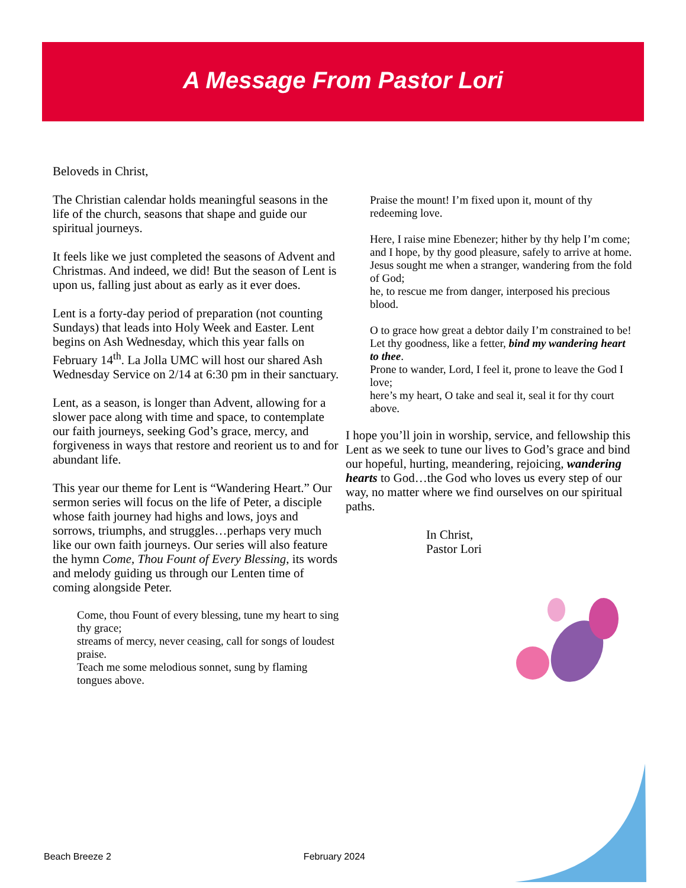A Message From Pastor Lori
Beloveds in Christ,
The Christian calendar holds meaningful seasons in the life of the church, seasons that shape and guide our spiritual journeys.
It feels like we just completed the seasons of Advent and Christmas. And indeed, we did! But the season of Lent is upon us, falling just about as early as it ever does.
Lent is a forty-day period of preparation (not counting Sundays) that leads into Holy Week and Easter. Lent begins on Ash Wednesday, which this year falls on February 14<sup>th</sup>. La Jolla UMC will host our shared Ash Wednesday Service on 2/14 at 6:30 pm in their sanctuary.
Lent, as a season, is longer than Advent, allowing for a slower pace along with time and space, to contemplate our faith journeys, seeking God’s grace, mercy, and forgiveness in ways that restore and reorient us to and for abundant life.
This year our theme for Lent is “Wandering Heart.” Our sermon series will focus on the life of Peter, a disciple whose faith journey had highs and lows, joys and sorrows, triumphs, and struggles…perhaps very much like our own faith journeys. Our series will also feature the hymn Come, Thou Fount of Every Blessing, its words and melody guiding us through our Lenten time of coming alongside Peter.
Come, thou Fount of every blessing, tune my heart to sing thy grace;
streams of mercy, never ceasing, call for songs of loudest praise.
Teach me some melodious sonnet, sung by flaming tongues above.
Praise the mount! I’m fixed upon it, mount of thy redeeming love.
Here, I raise mine Ebenezer; hither by thy help I’m come;
and I hope, by thy good pleasure, safely to arrive at home.
Jesus sought me when a stranger, wandering from the fold of God;
he, to rescue me from danger, interposed his precious blood.
O to grace how great a debtor daily I’m constrained to be!
Let thy goodness, like a fetter, bind my wandering heart to thee.
Prone to wander, Lord, I feel it, prone to leave the God I love;
here’s my heart, O take and seal it, seal it for thy court above.
I hope you’ll join in worship, service, and fellowship this Lent as we seek to tune our lives to God’s grace and bind our hopeful, hurting, meandering, rejoicing, wandering hearts to God…the God who loves us every step of our way, no matter where we find ourselves on our spiritual paths.
In Christ,
Pastor Lori
Beach Breeze 2 February 2024